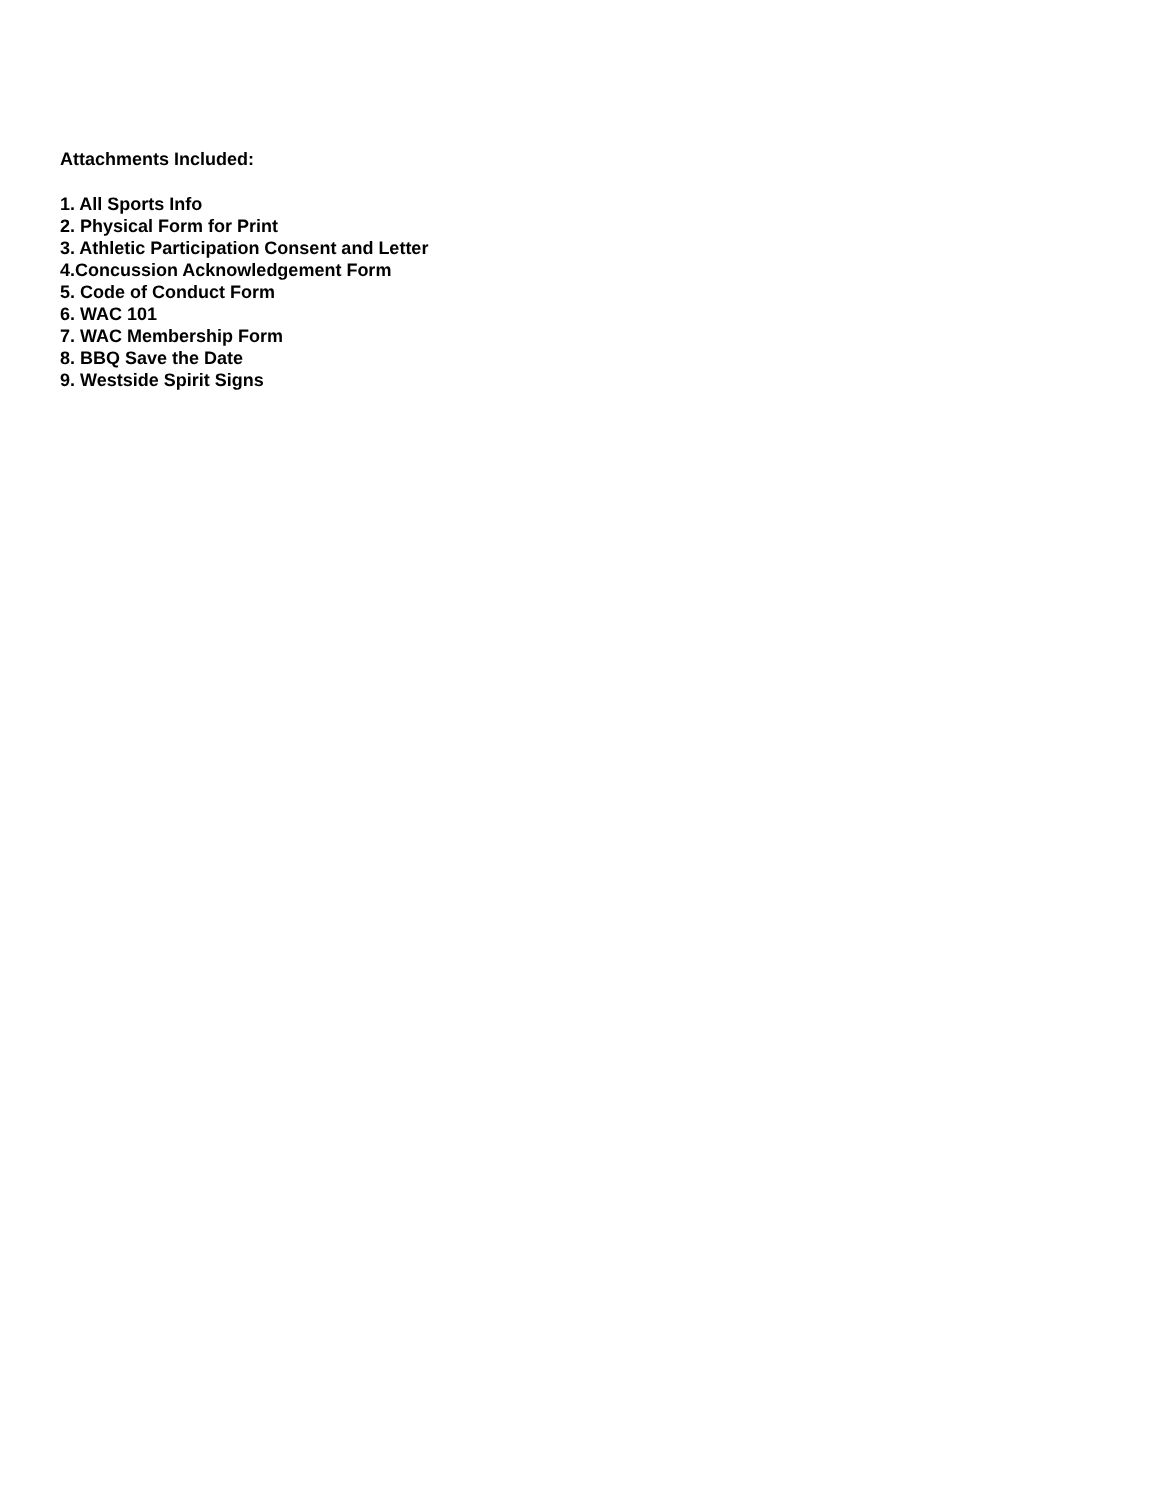Attachments Included:
1. All Sports Info
2. Physical Form for Print
3. Athletic Participation Consent and Letter
4.Concussion Acknowledgement Form
5. Code of Conduct Form
6. WAC 101
7. WAC Membership Form
8. BBQ Save the Date
9. Westside Spirit Signs